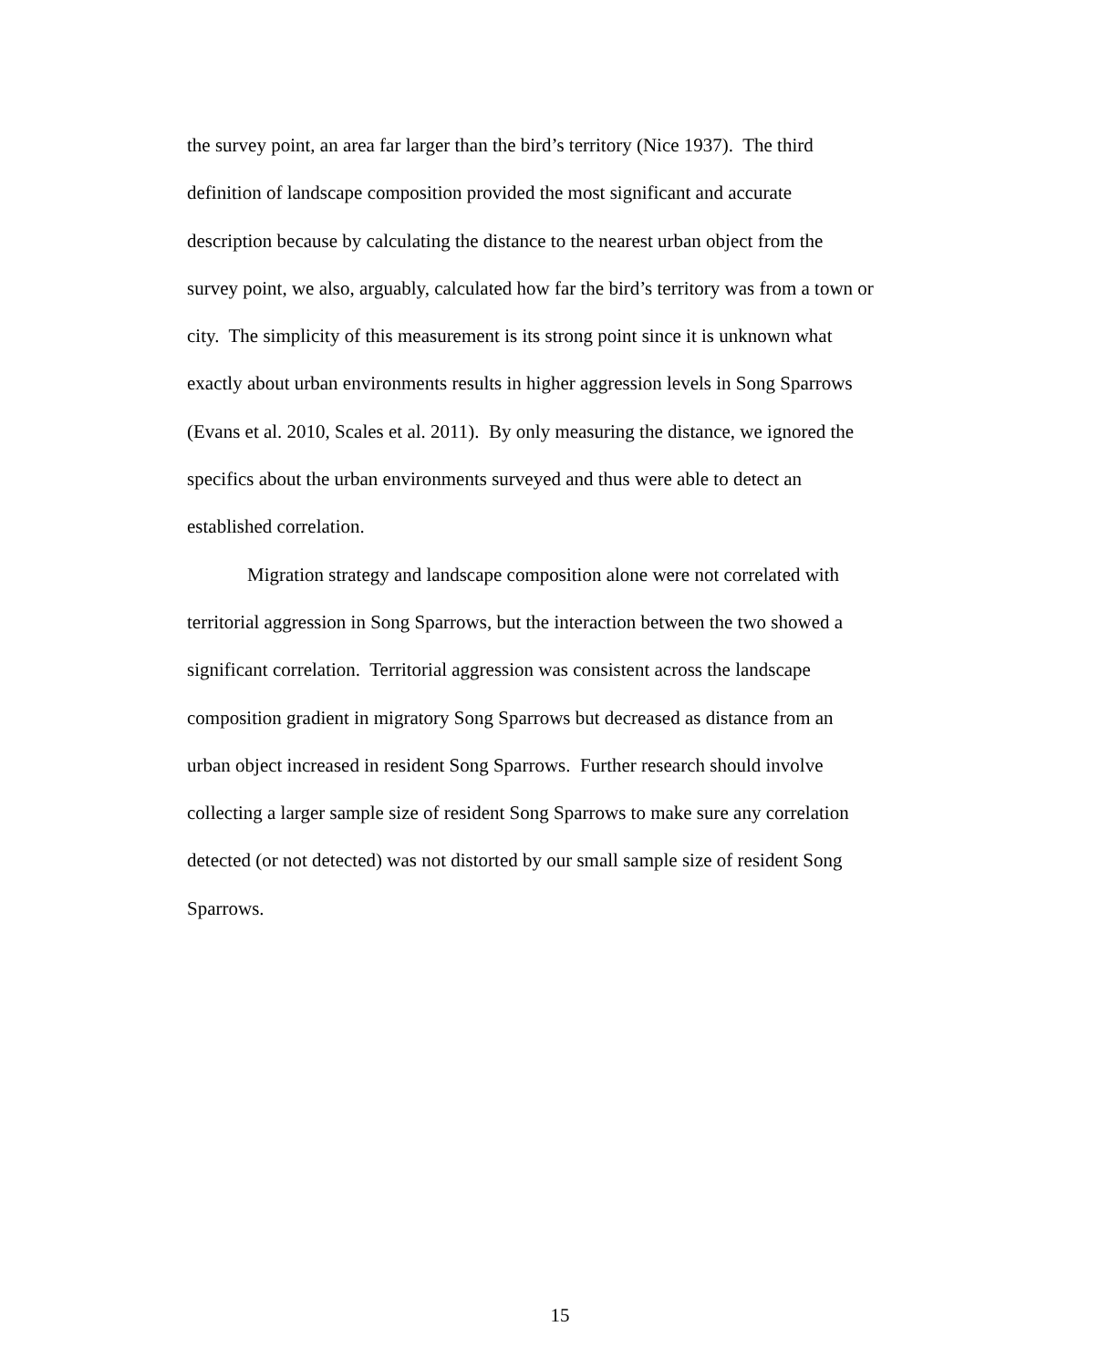the survey point, an area far larger than the bird’s territory (Nice 1937). The third
definition of landscape composition provided the most significant and accurate
description because by calculating the distance to the nearest urban object from the
survey point, we also, arguably, calculated how far the bird’s territory was from a town or
city. The simplicity of this measurement is its strong point since it is unknown what
exactly about urban environments results in higher aggression levels in Song Sparrows
(Evans et al. 2010, Scales et al. 2011). By only measuring the distance, we ignored the
specifics about the urban environments surveyed and thus were able to detect an
established correlation.
Migration strategy and landscape composition alone were not correlated with
territorial aggression in Song Sparrows, but the interaction between the two showed a
significant correlation. Territorial aggression was consistent across the landscape
composition gradient in migratory Song Sparrows but decreased as distance from an
urban object increased in resident Song Sparrows. Further research should involve
collecting a larger sample size of resident Song Sparrows to make sure any correlation
detected (or not detected) was not distorted by our small sample size of resident Song
Sparrows.
15